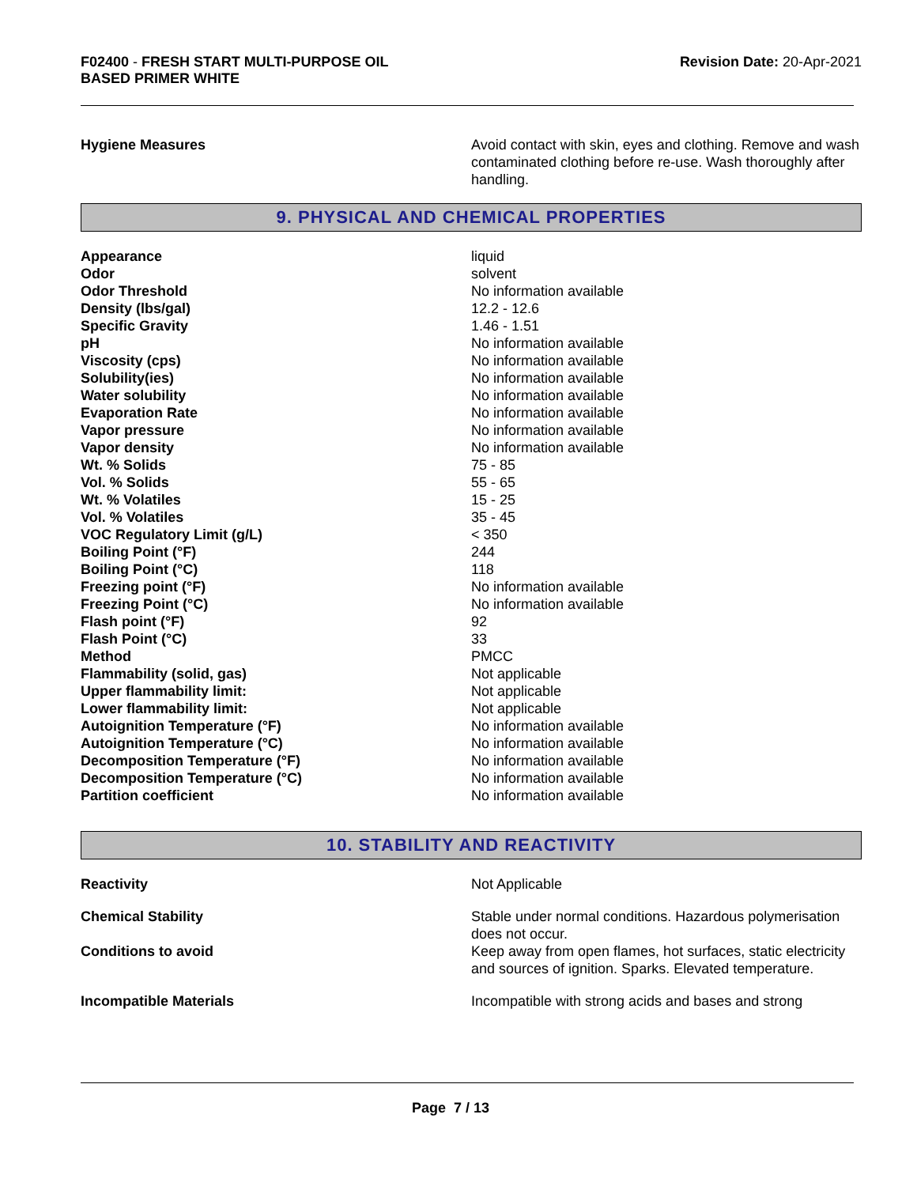F02400 - FRESH START MULTI-PURPOSE OIL
BASED PRIMER WHITE
Revision Date: 20-Apr-2021
| Hygiene Measures | Avoid contact with skin, eyes and clothing. Remove and wash contaminated clothing before re-use. Wash thoroughly after handling. |
9. PHYSICAL AND CHEMICAL PROPERTIES
| Appearance | liquid |
| Odor | solvent |
| Odor Threshold | No information available |
| Density (lbs/gal) | 12.2 - 12.6 |
| Specific Gravity | 1.46 - 1.51 |
| pH | No information available |
| Viscosity (cps) | No information available |
| Solubility(ies) | No information available |
| Water solubility | No information available |
| Evaporation Rate | No information available |
| Vapor pressure | No information available |
| Vapor density | No information available |
| Wt. % Solids | 75 - 85 |
| Vol. % Solids | 55 - 65 |
| Wt. % Volatiles | 15 - 25 |
| Vol. % Volatiles | 35 - 45 |
| VOC Regulatory Limit (g/L) | < 350 |
| Boiling Point (°F) | 244 |
| Boiling Point (°C) | 118 |
| Freezing point (°F) | No information available |
| Freezing Point (°C) | No information available |
| Flash point (°F) | 92 |
| Flash Point (°C) | 33 |
| Method | PMCC |
| Flammability (solid, gas) | Not applicable |
| Upper flammability limit: | Not applicable |
| Lower flammability limit: | Not applicable |
| Autoignition Temperature (°F) | No information available |
| Autoignition Temperature (°C) | No information available |
| Decomposition Temperature (°F) | No information available |
| Decomposition Temperature (°C) | No information available |
| Partition coefficient | No information available |
10. STABILITY AND REACTIVITY
| Reactivity | Not Applicable |
| Chemical Stability | Stable under normal conditions. Hazardous polymerisation does not occur. |
| Conditions to avoid | Keep away from open flames, hot surfaces, static electricity and sources of ignition. Sparks. Elevated temperature. |
| Incompatible Materials | Incompatible with strong acids and bases and strong |
Page 7 / 13